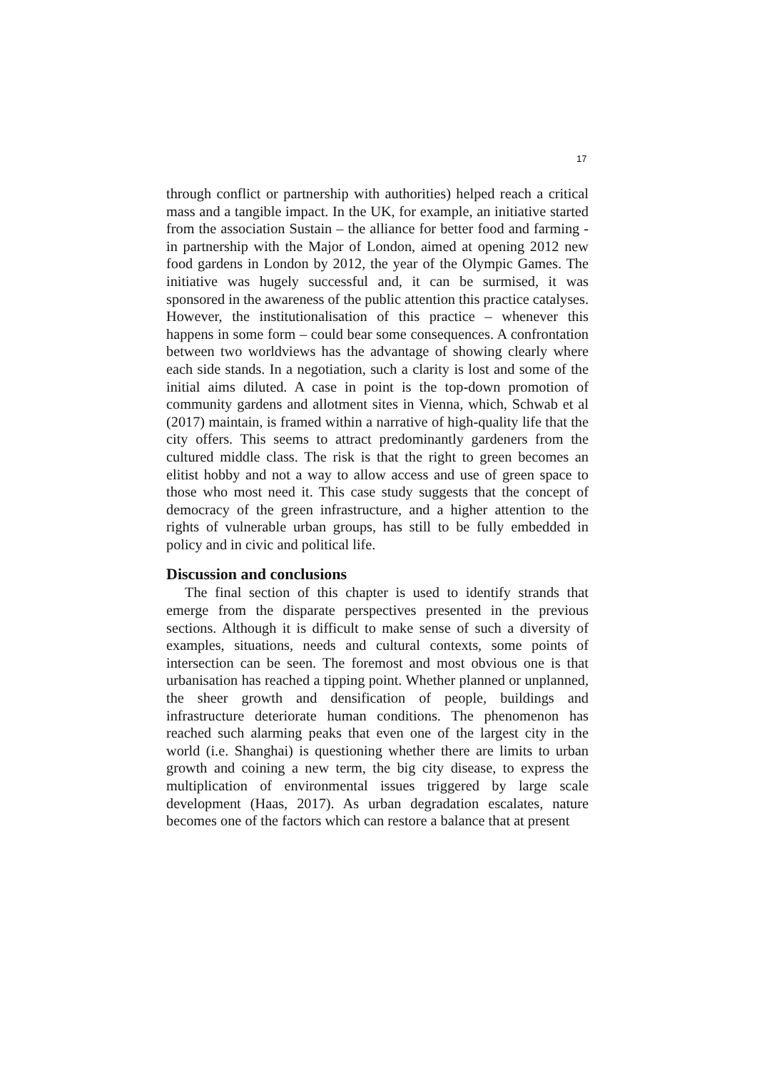17
through conflict or partnership with authorities) helped reach a critical mass and a tangible impact. In the UK, for example, an initiative started from the association Sustain – the alliance for better food and farming - in partnership with the Major of London, aimed at opening 2012 new food gardens in London by 2012, the year of the Olympic Games. The initiative was hugely successful and, it can be surmised, it was sponsored in the awareness of the public attention this practice catalyses. However, the institutionalisation of this practice – whenever this happens in some form – could bear some consequences. A confrontation between two worldviews has the advantage of showing clearly where each side stands. In a negotiation, such a clarity is lost and some of the initial aims diluted. A case in point is the top-down promotion of community gardens and allotment sites in Vienna, which, Schwab et al (2017) maintain, is framed within a narrative of high-quality life that the city offers. This seems to attract predominantly gardeners from the cultured middle class. The risk is that the right to green becomes an elitist hobby and not a way to allow access and use of green space to those who most need it. This case study suggests that the concept of democracy of the green infrastructure, and a higher attention to the rights of vulnerable urban groups, has still to be fully embedded in policy and in civic and political life.
Discussion and conclusions
The final section of this chapter is used to identify strands that emerge from the disparate perspectives presented in the previous sections. Although it is difficult to make sense of such a diversity of examples, situations, needs and cultural contexts, some points of intersection can be seen. The foremost and most obvious one is that urbanisation has reached a tipping point. Whether planned or unplanned, the sheer growth and densification of people, buildings and infrastructure deteriorate human conditions. The phenomenon has reached such alarming peaks that even one of the largest city in the world (i.e. Shanghai) is questioning whether there are limits to urban growth and coining a new term, the big city disease, to express the multiplication of environmental issues triggered by large scale development (Haas, 2017). As urban degradation escalates, nature becomes one of the factors which can restore a balance that at present